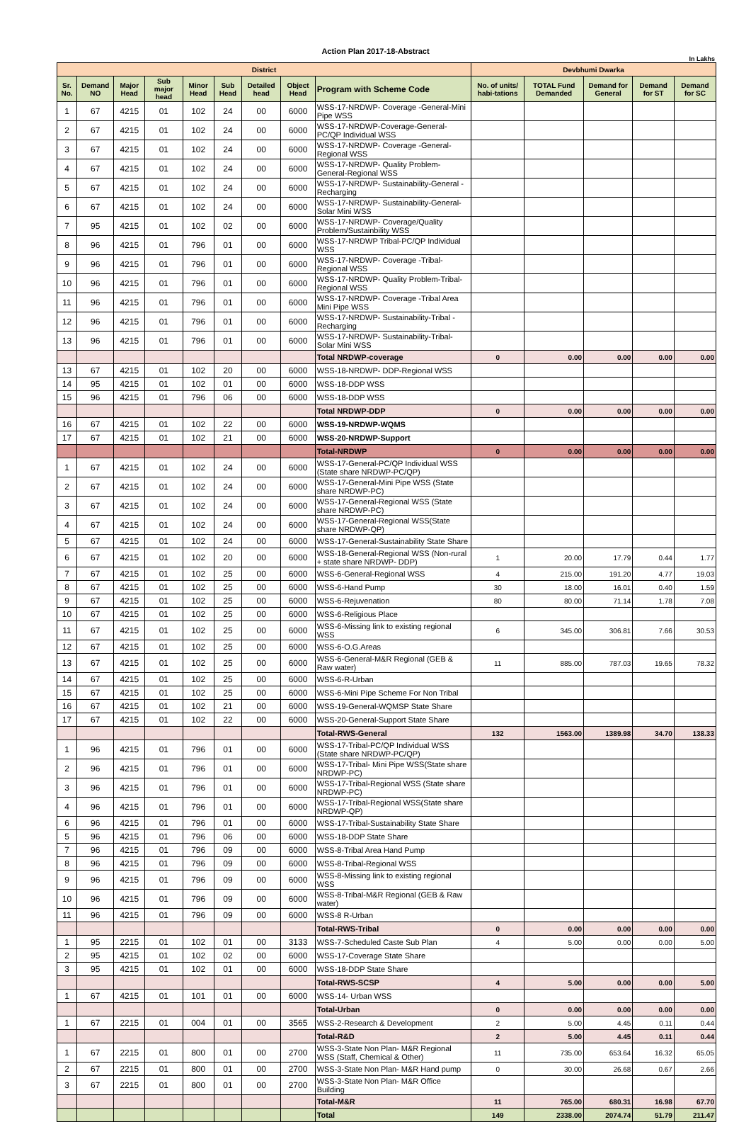Action Plan 2017-18-Abstract
In Lakhs
| District | | | | | | | | | Devbhumi Dwarka | | | | |
| --- | --- | --- | --- | --- | --- | --- | --- | --- | --- | --- | --- | --- | --- |
| Sr. No. | Demand NO | Major Head | Sub major head | Minor Head | Sub Head | Detailed head | Object Head | Program with Scheme Code | No. of units/ habi-tations | TOTAL Fund Demanded | Demand for General | Demand for ST | Demand for SC |
| 1 | 67 | 4215 | 01 | 102 | 24 | 00 | 6000 | WSS-17-NRDWP- Coverage -General-Mini Pipe WSS | | | | | |
| 2 | 67 | 4215 | 01 | 102 | 24 | 00 | 6000 | WSS-17-NRDWP-Coverage-General-PC/QP Individual WSS | | | | | |
| 3 | 67 | 4215 | 01 | 102 | 24 | 00 | 6000 | WSS-17-NRDWP- Coverage -General-Regional WSS | | | | | |
| 4 | 67 | 4215 | 01 | 102 | 24 | 00 | 6000 | WSS-17-NRDWP- Quality Problem-General-Regional WSS | | | | | |
| 5 | 67 | 4215 | 01 | 102 | 24 | 00 | 6000 | WSS-17-NRDWP- Sustainability-General -Recharging | | | | | |
| 6 | 67 | 4215 | 01 | 102 | 24 | 00 | 6000 | WSS-17-NRDWP- Sustainability-General-Solar Mini WSS | | | | | |
| 7 | 95 | 4215 | 01 | 102 | 02 | 00 | 6000 | WSS-17-NRDWP- Coverage/Quality Problem/Sustainbility WSS | | | | | |
| 8 | 96 | 4215 | 01 | 796 | 01 | 00 | 6000 | WSS-17-NRDWP Tribal-PC/QP Individual WSS | | | | | |
| 9 | 96 | 4215 | 01 | 796 | 01 | 00 | 6000 | WSS-17-NRDWP- Coverage -Tribal-Regional WSS | | | | | |
| 10 | 96 | 4215 | 01 | 796 | 01 | 00 | 6000 | WSS-17-NRDWP- Quality Problem-Tribal-Regional WSS | | | | | |
| 11 | 96 | 4215 | 01 | 796 | 01 | 00 | 6000 | WSS-17-NRDWP- Coverage -Tribal Area Mini Pipe WSS | | | | | |
| 12 | 96 | 4215 | 01 | 796 | 01 | 00 | 6000 | WSS-17-NRDWP- Sustainability-Tribal -Recharging | | | | | |
| 13 | 96 | 4215 | 01 | 796 | 01 | 00 | 6000 | WSS-17-NRDWP- Sustainability-Tribal-Solar Mini WSS | | | | | |
| | | | | | | | | Total NRDWP-coverage | 0 | 0.00 | 0.00 | 0.00 | 0.00 |
| 13 | 67 | 4215 | 01 | 102 | 20 | 00 | 6000 | WSS-18-NRDWP- DDP-Regional WSS | | | | | |
| 14 | 95 | 4215 | 01 | 102 | 01 | 00 | 6000 | WSS-18-DDP WSS | | | | | |
| 15 | 96 | 4215 | 01 | 796 | 06 | 00 | 6000 | WSS-18-DDP WSS | | | | | |
| | | | | | | | | Total NRDWP-DDP | 0 | 0.00 | 0.00 | 0.00 | 0.00 |
| 16 | 67 | 4215 | 01 | 102 | 22 | 00 | 6000 | WSS-19-NRDWP-WQMS | | | | | |
| 17 | 67 | 4215 | 01 | 102 | 21 | 00 | 6000 | WSS-20-NRDWP-Support | | | | | |
| | | | | | | | | Total-NRDWP | 0 | 0.00 | 0.00 | 0.00 | 0.00 |
| 1 | 67 | 4215 | 01 | 102 | 24 | 00 | 6000 | WSS-17-General-PC/QP Individual WSS (State share NRDWP-PC/QP) | | | | | |
| 2 | 67 | 4215 | 01 | 102 | 24 | 00 | 6000 | WSS-17-General-Mini Pipe WSS (State share NRDWP-PC) | | | | | |
| 3 | 67 | 4215 | 01 | 102 | 24 | 00 | 6000 | WSS-17-General-Regional WSS (State share NRDWP-PC) | | | | | |
| 4 | 67 | 4215 | 01 | 102 | 24 | 00 | 6000 | WSS-17-General-Regional WSS(State share NRDWP-QP) | | | | | |
| 5 | 67 | 4215 | 01 | 102 | 24 | 00 | 6000 | WSS-17-General-Sustainability State Share | | | | | |
| 6 | 67 | 4215 | 01 | 102 | 20 | 00 | 6000 | WSS-18-General-Regional WSS (Non-rural + state share NRDWP- DDP) | 1 | 20.00 | 17.79 | 0.44 | 1.77 |
| 7 | 67 | 4215 | 01 | 102 | 25 | 00 | 6000 | WSS-6-General-Regional WSS | 4 | 215.00 | 191.20 | 4.77 | 19.03 |
| 8 | 67 | 4215 | 01 | 102 | 25 | 00 | 6000 | WSS-6-Hand Pump | 30 | 18.00 | 16.01 | 0.40 | 1.59 |
| 9 | 67 | 4215 | 01 | 102 | 25 | 00 | 6000 | WSS-6-Rejuvenation | 80 | 80.00 | 71.14 | 1.78 | 7.08 |
| 10 | 67 | 4215 | 01 | 102 | 25 | 00 | 6000 | WSS-6-Religious Place | | | | | |
| 11 | 67 | 4215 | 01 | 102 | 25 | 00 | 6000 | WSS-6-Missing link to existing regional WSS | 6 | 345.00 | 306.81 | 7.66 | 30.53 |
| 12 | 67 | 4215 | 01 | 102 | 25 | 00 | 6000 | WSS-6-O.G.Areas | | | | | |
| 13 | 67 | 4215 | 01 | 102 | 25 | 00 | 6000 | WSS-6-General-M&R Regional (GEB & Raw water) | 11 | 885.00 | 787.03 | 19.65 | 78.32 |
| 14 | 67 | 4215 | 01 | 102 | 25 | 00 | 6000 | WSS-6-R-Urban | | | | | |
| 15 | 67 | 4215 | 01 | 102 | 25 | 00 | 6000 | WSS-6-Mini Pipe Scheme For Non Tribal | | | | | |
| 16 | 67 | 4215 | 01 | 102 | 21 | 00 | 6000 | WSS-19-General-WQMSP State Share | | | | | |
| 17 | 67 | 4215 | 01 | 102 | 22 | 00 | 6000 | WSS-20-General-Support State Share | | | | | |
| | | | | | | | | Total-RWS-General | 132 | 1563.00 | 1389.98 | 34.70 | 138.33 |
| 1 | 96 | 4215 | 01 | 796 | 01 | 00 | 6000 | WSS-17-Tribal-PC/QP Individual WSS (State share NRDWP-PC/QP) | | | | | |
| 2 | 96 | 4215 | 01 | 796 | 01 | 00 | 6000 | WSS-17-Tribal- Mini Pipe WSS(State share NRDWP-PC) | | | | | |
| 3 | 96 | 4215 | 01 | 796 | 01 | 00 | 6000 | WSS-17-Tribal-Regional WSS (State share NRDWP-PC) | | | | | |
| 4 | 96 | 4215 | 01 | 796 | 01 | 00 | 6000 | WSS-17-Tribal-Regional WSS(State share NRDWP-QP) | | | | | |
| 6 | 96 | 4215 | 01 | 796 | 01 | 00 | 6000 | WSS-17-Tribal-Sustainability State Share | | | | | |
| 5 | 96 | 4215 | 01 | 796 | 06 | 00 | 6000 | WSS-18-DDP State Share | | | | | |
| 7 | 96 | 4215 | 01 | 796 | 09 | 00 | 6000 | WSS-8-Tribal Area Hand Pump | | | | | |
| 8 | 96 | 4215 | 01 | 796 | 09 | 00 | 6000 | WSS-8-Tribal-Regional WSS | | | | | |
| 9 | 96 | 4215 | 01 | 796 | 09 | 00 | 6000 | WSS-8-Missing link to existing regional WSS | | | | | |
| 10 | 96 | 4215 | 01 | 796 | 09 | 00 | 6000 | WSS-8-Tribal-M&R Regional (GEB & Raw water) | | | | | |
| 11 | 96 | 4215 | 01 | 796 | 09 | 00 | 6000 | WSS-8 R-Urban | | | | | |
| | | | | | | | | Total-RWS-Tribal | 0 | 0.00 | 0.00 | 0.00 | 0.00 |
| 1 | 95 | 2215 | 01 | 102 | 01 | 00 | 3133 | WSS-7-Scheduled Caste Sub Plan | 4 | 5.00 | 0.00 | 0.00 | 5.00 |
| 2 | 95 | 4215 | 01 | 102 | 02 | 00 | 6000 | WSS-17-Coverage State Share | | | | | |
| 3 | 95 | 4215 | 01 | 102 | 01 | 00 | 6000 | WSS-18-DDP State Share | | | | | |
| | | | | | | | | Total-RWS-SCSP | 4 | 5.00 | 0.00 | 0.00 | 5.00 |
| 1 | 67 | 4215 | 01 | 101 | 01 | 00 | 6000 | WSS-14- Urban WSS | | | | | |
| | | | | | | | | Total-Urban | 0 | 0.00 | 0.00 | 0.00 | 0.00 |
| 1 | 67 | 2215 | 01 | 004 | 01 | 00 | 3565 | WSS-2-Research & Development | 2 | 5.00 | 4.45 | 0.11 | 0.44 |
| | | | | | | | | Total-R&D | 2 | 5.00 | 4.45 | 0.11 | 0.44 |
| 1 | 67 | 2215 | 01 | 800 | 01 | 00 | 2700 | WSS-3-State Non Plan- M&R Regional WSS (Staff, Chemical & Other) | 11 | 735.00 | 653.64 | 16.32 | 65.05 |
| 2 | 67 | 2215 | 01 | 800 | 01 | 00 | 2700 | WSS-3-State Non Plan- M&R Hand pump | 0 | 30.00 | 26.68 | 0.67 | 2.66 |
| 3 | 67 | 2215 | 01 | 800 | 01 | 00 | 2700 | WSS-3-State Non Plan- M&R Office Building | | | | | |
| | | | | | | | | Total-M&R | 11 | 765.00 | 680.31 | 16.98 | 67.70 |
| | | | | | | | | Total | 149 | 2338.00 | 2074.74 | 51.79 | 211.47 |